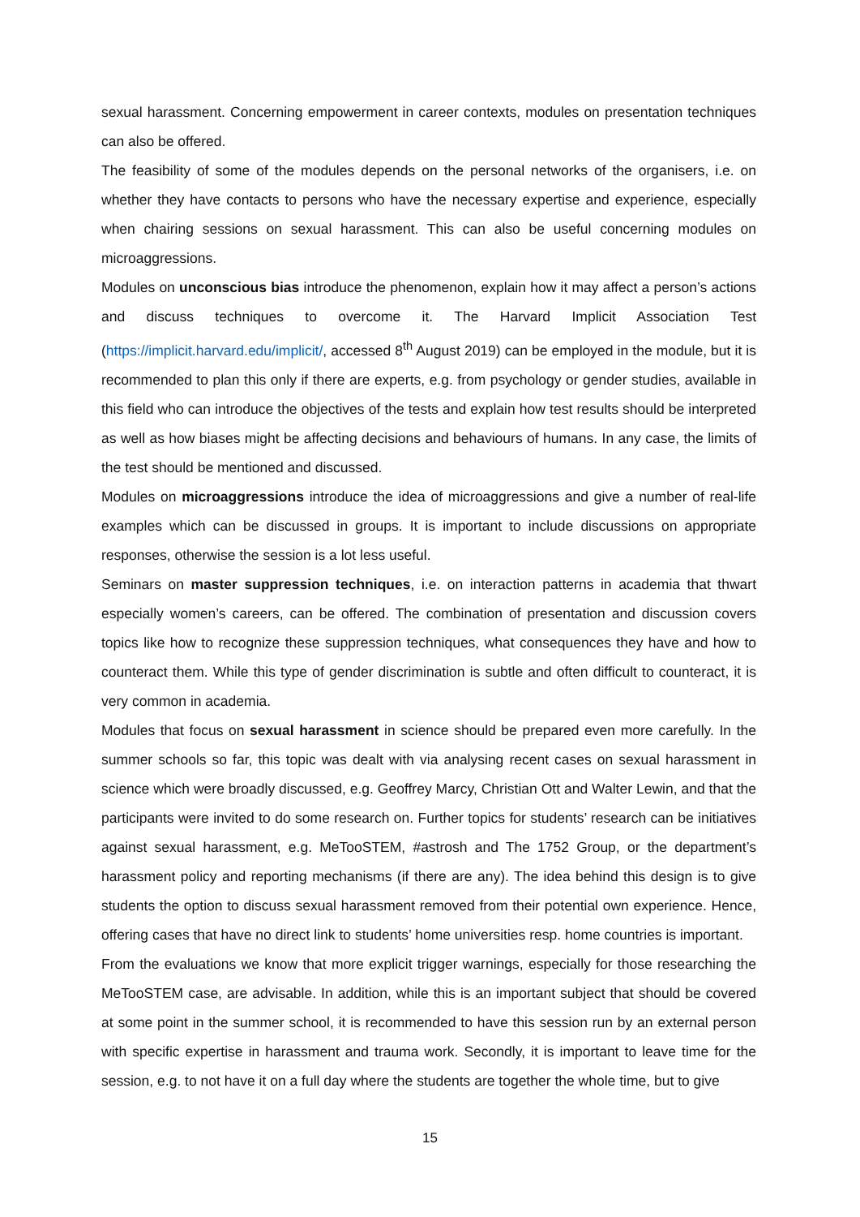sexual harassment. Concerning empowerment in career contexts, modules on presentation techniques can also be offered.
The feasibility of some of the modules depends on the personal networks of the organisers, i.e. on whether they have contacts to persons who have the necessary expertise and experience, especially when chairing sessions on sexual harassment. This can also be useful concerning modules on microaggressions.
Modules on unconscious bias introduce the phenomenon, explain how it may affect a person’s actions and discuss techniques to overcome it. The Harvard Implicit Association Test (https://implicit.harvard.edu/implicit/, accessed 8<sup>th</sup> August 2019) can be employed in the module, but it is recommended to plan this only if there are experts, e.g. from psychology or gender studies, available in this field who can introduce the objectives of the tests and explain how test results should be interpreted as well as how biases might be affecting decisions and behaviours of humans. In any case, the limits of the test should be mentioned and discussed.
Modules on microaggressions introduce the idea of microaggressions and give a number of real-life examples which can be discussed in groups. It is important to include discussions on appropriate responses, otherwise the session is a lot less useful.
Seminars on master suppression techniques, i.e. on interaction patterns in academia that thwart especially women’s careers, can be offered. The combination of presentation and discussion covers topics like how to recognize these suppression techniques, what consequences they have and how to counteract them. While this type of gender discrimination is subtle and often difficult to counteract, it is very common in academia.
Modules that focus on sexual harassment in science should be prepared even more carefully. In the summer schools so far, this topic was dealt with via analysing recent cases on sexual harassment in science which were broadly discussed, e.g. Geoffrey Marcy, Christian Ott and Walter Lewin, and that the participants were invited to do some research on. Further topics for students’ research can be initiatives against sexual harassment, e.g. MeTooSTEM, #astrosh and The 1752 Group, or the department’s harassment policy and reporting mechanisms (if there are any). The idea behind this design is to give students the option to discuss sexual harassment removed from their potential own experience. Hence, offering cases that have no direct link to students’ home universities resp. home countries is important.
From the evaluations we know that more explicit trigger warnings, especially for those researching the MeTooSTEM case, are advisable. In addition, while this is an important subject that should be covered at some point in the summer school, it is recommended to have this session run by an external person with specific expertise in harassment and trauma work. Secondly, it is important to leave time for the session, e.g. to not have it on a full day where the students are together the whole time, but to give
15